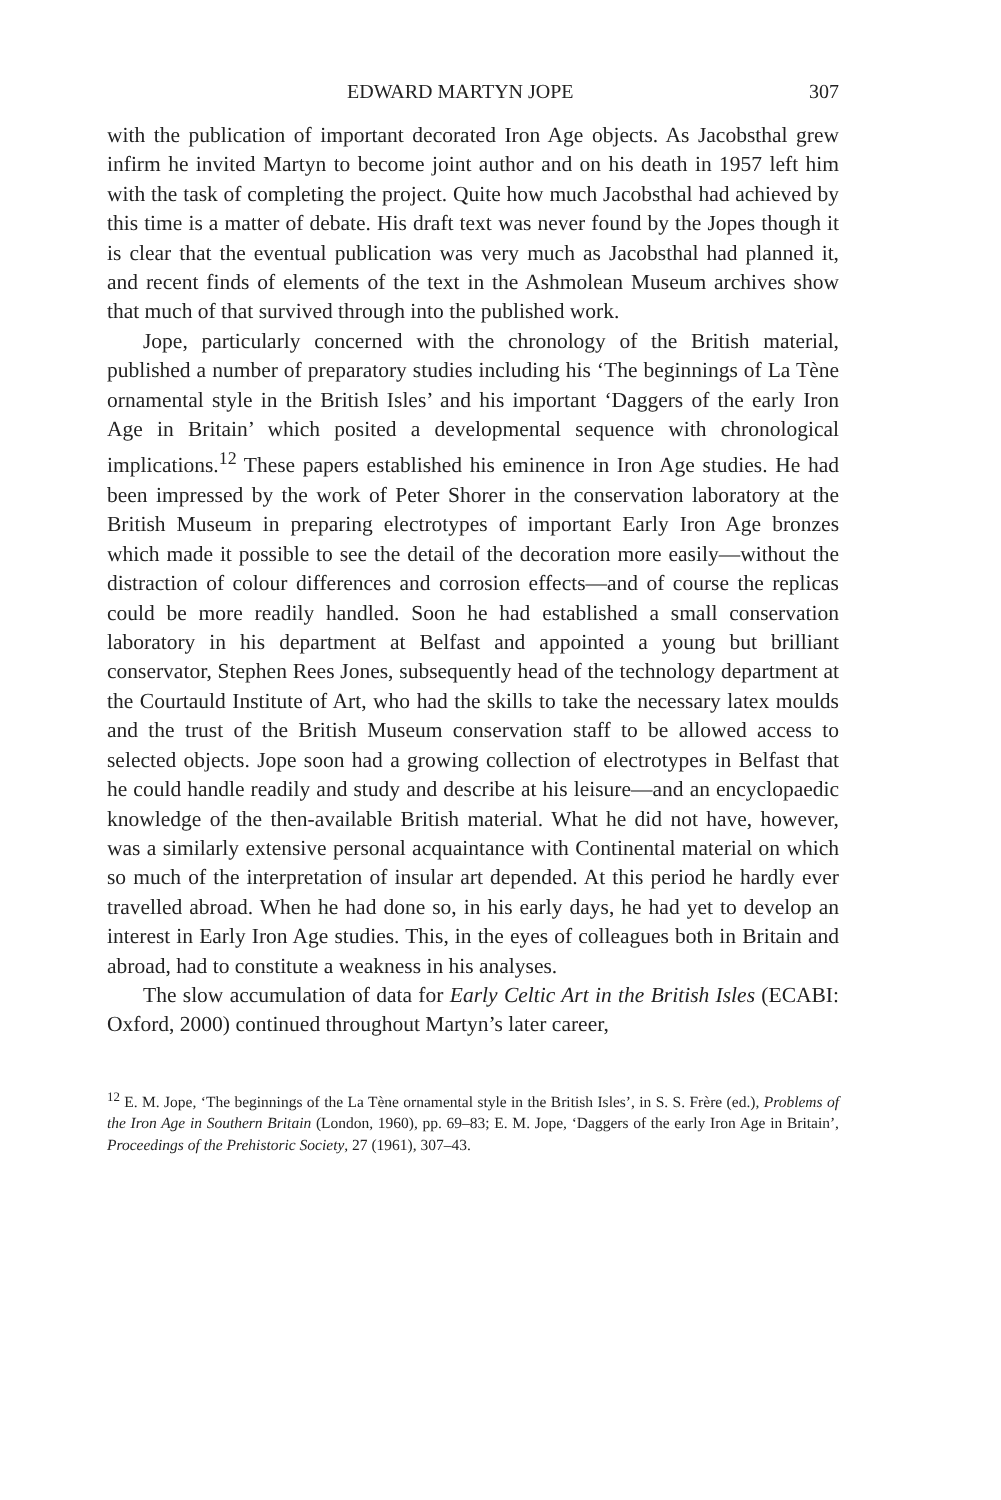EDWARD MARTYN JOPE 307
with the publication of important decorated Iron Age objects. As Jacobsthal grew infirm he invited Martyn to become joint author and on his death in 1957 left him with the task of completing the project. Quite how much Jacobsthal had achieved by this time is a matter of debate. His draft text was never found by the Jopes though it is clear that the eventual publication was very much as Jacobsthal had planned it, and recent finds of elements of the text in the Ashmolean Museum archives show that much of that survived through into the published work.
Jope, particularly concerned with the chronology of the British material, published a number of preparatory studies including his ‘The beginnings of La Tène ornamental style in the British Isles’ and his important ‘Daggers of the early Iron Age in Britain’ which posited a developmental sequence with chronological implications.<sup>12</sup> These papers established his eminence in Iron Age studies. He had been impressed by the work of Peter Shorer in the conservation laboratory at the British Museum in preparing electrotypes of important Early Iron Age bronzes which made it possible to see the detail of the decoration more easily—without the distraction of colour differences and corrosion effects—and of course the replicas could be more readily handled. Soon he had established a small conservation laboratory in his department at Belfast and appointed a young but brilliant conservator, Stephen Rees Jones, subsequently head of the technology department at the Courtauld Institute of Art, who had the skills to take the necessary latex moulds and the trust of the British Museum conservation staff to be allowed access to selected objects. Jope soon had a growing collection of electrotypes in Belfast that he could handle readily and study and describe at his leisure—and an encyclopaedic knowledge of the then-available British material. What he did not have, however, was a similarly extensive personal acquaintance with Continental material on which so much of the interpretation of insular art depended. At this period he hardly ever travelled abroad. When he had done so, in his early days, he had yet to develop an interest in Early Iron Age studies. This, in the eyes of colleagues both in Britain and abroad, had to constitute a weakness in his analyses.
The slow accumulation of data for Early Celtic Art in the British Isles (ECABI: Oxford, 2000) continued throughout Martyn’s later career,
<sup>12</sup> E. M. Jope, ‘The beginnings of the La Tène ornamental style in the British Isles’, in S. S. Frère (ed.), Problems of the Iron Age in Southern Britain (London, 1960), pp. 69–83; E. M. Jope, ‘Daggers of the early Iron Age in Britain’, Proceedings of the Prehistoric Society, 27 (1961), 307–43.